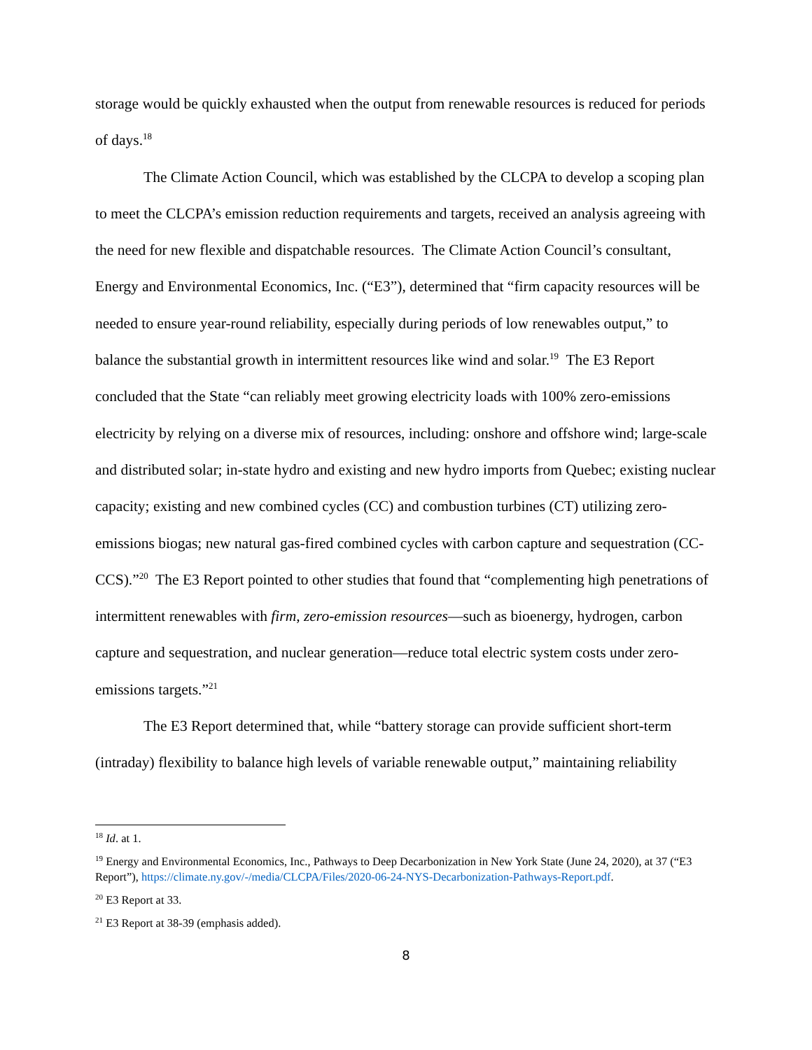storage would be quickly exhausted when the output from renewable resources is reduced for periods of days.<sup>18</sup>
The Climate Action Council, which was established by the CLCPA to develop a scoping plan to meet the CLCPA’s emission reduction requirements and targets, received an analysis agreeing with the need for new flexible and dispatchable resources. The Climate Action Council’s consultant, Energy and Environmental Economics, Inc. (“E3”), determined that “firm capacity resources will be needed to ensure year-round reliability, especially during periods of low renewables output,” to balance the substantial growth in intermittent resources like wind and solar.<sup>19</sup> The E3 Report concluded that the State “can reliably meet growing electricity loads with 100% zero-emissions electricity by relying on a diverse mix of resources, including: onshore and offshore wind; large-scale and distributed solar; in-state hydro and existing and new hydro imports from Quebec; existing nuclear capacity; existing and new combined cycles (CC) and combustion turbines (CT) utilizing zero-emissions biogas; new natural gas-fired combined cycles with carbon capture and sequestration (CC-CCS).”<sup>20</sup> The E3 Report pointed to other studies that found that “complementing high penetrations of intermittent renewables with firm, zero-emission resources—such as bioenergy, hydrogen, carbon capture and sequestration, and nuclear generation—reduce total electric system costs under zero-emissions targets.”<sup>21</sup>
The E3 Report determined that, while “battery storage can provide sufficient short-term (intraday) flexibility to balance high levels of variable renewable output,” maintaining reliability
<sup>18</sup> Id. at 1.
<sup>19</sup> Energy and Environmental Economics, Inc., Pathways to Deep Decarbonization in New York State (June 24, 2020), at 37 (“E3 Report”), https://climate.ny.gov/-/media/CLCPA/Files/2020-06-24-NYS-Decarbonization-Pathways-Report.pdf.
<sup>20</sup> E3 Report at 33.
<sup>21</sup> E3 Report at 38-39 (emphasis added).
8